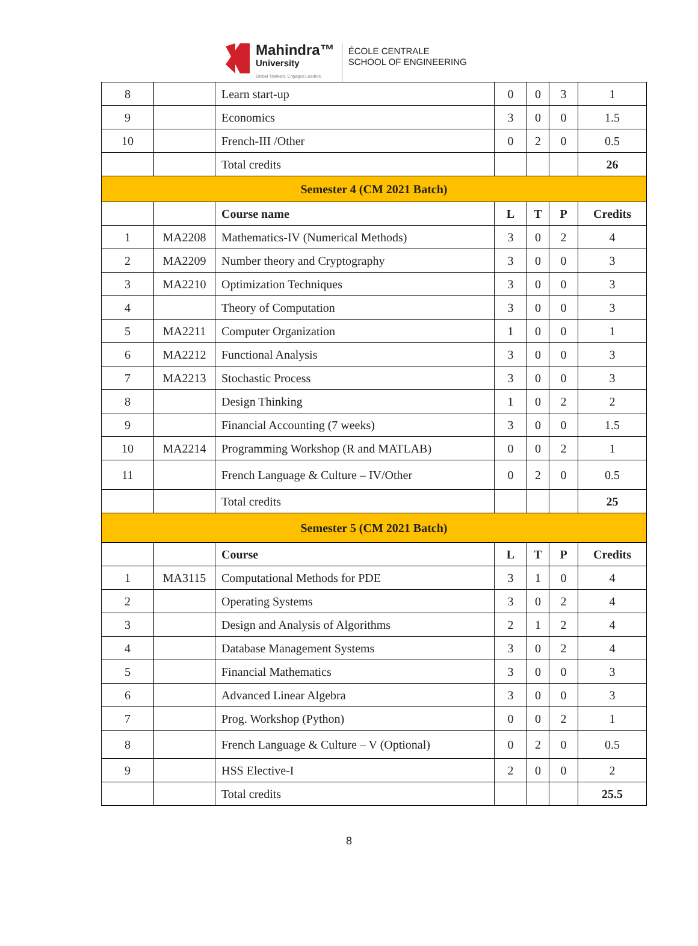Mahindra™
University
Global Thinkers. Engaged Leaders.
ÉCOLE CENTRALE
SCHOOL OF ENGINEERING
| 8 | | Learn start-up | 0 | 0 | 3 | 1 |
| 9 | | Economics | 3 | 0 | 0 | 1.5 |
| 10 | | French-III /Other | 0 | 2 | 0 | 0.5 |
| | | Total credits | | | | 26 |
| Semester 4 (CM 2021 Batch) | | | | | | |
| | | Course name | L | T | P | Credits |
| 1 | MA2208 | Mathematics-IV (Numerical Methods) | 3 | 0 | 2 | 4 |
| 2 | MA2209 | Number theory and Cryptography | 3 | 0 | 0 | 3 |
| 3 | MA2210 | Optimization Techniques | 3 | 0 | 0 | 3 |
| 4 | | Theory of Computation | 3 | 0 | 0 | 3 |
| 5 | MA2211 | Computer Organization | 1 | 0 | 0 | 1 |
| 6 | MA2212 | Functional Analysis | 3 | 0 | 0 | 3 |
| 7 | MA2213 | Stochastic Process | 3 | 0 | 0 | 3 |
| 8 | | Design Thinking | 1 | 0 | 2 | 2 |
| 9 | | Financial Accounting (7 weeks) | 3 | 0 | 0 | 1.5 |
| 10 | MA2214 | Programming Workshop (R and MATLAB) | 0 | 0 | 2 | 1 |
| 11 | | French Language & Culture – IV/Other | 0 | 2 | 0 | 0.5 |
| | | Total credits | | | | 25 |
| Semester 5 (CM 2021 Batch) | | | | | | |
| | | Course | L | T | P | Credits |
| 1 | MA3115 | Computational Methods for PDE | 3 | 1 | 0 | 4 |
| 2 | | Operating Systems | 3 | 0 | 2 | 4 |
| 3 | | Design and Analysis of Algorithms | 2 | 1 | 2 | 4 |
| 4 | | Database Management Systems | 3 | 0 | 2 | 4 |
| 5 | | Financial Mathematics | 3 | 0 | 0 | 3 |
| 6 | | Advanced Linear Algebra | 3 | 0 | 0 | 3 |
| 7 | | Prog. Workshop (Python) | 0 | 0 | 2 | 1 |
| 8 | | French Language & Culture – V (Optional) | 0 | 2 | 0 | 0.5 |
| 9 | | HSS Elective-I | 2 | 0 | 0 | 2 |
| | | Total credits | | | | 25.5 |
8